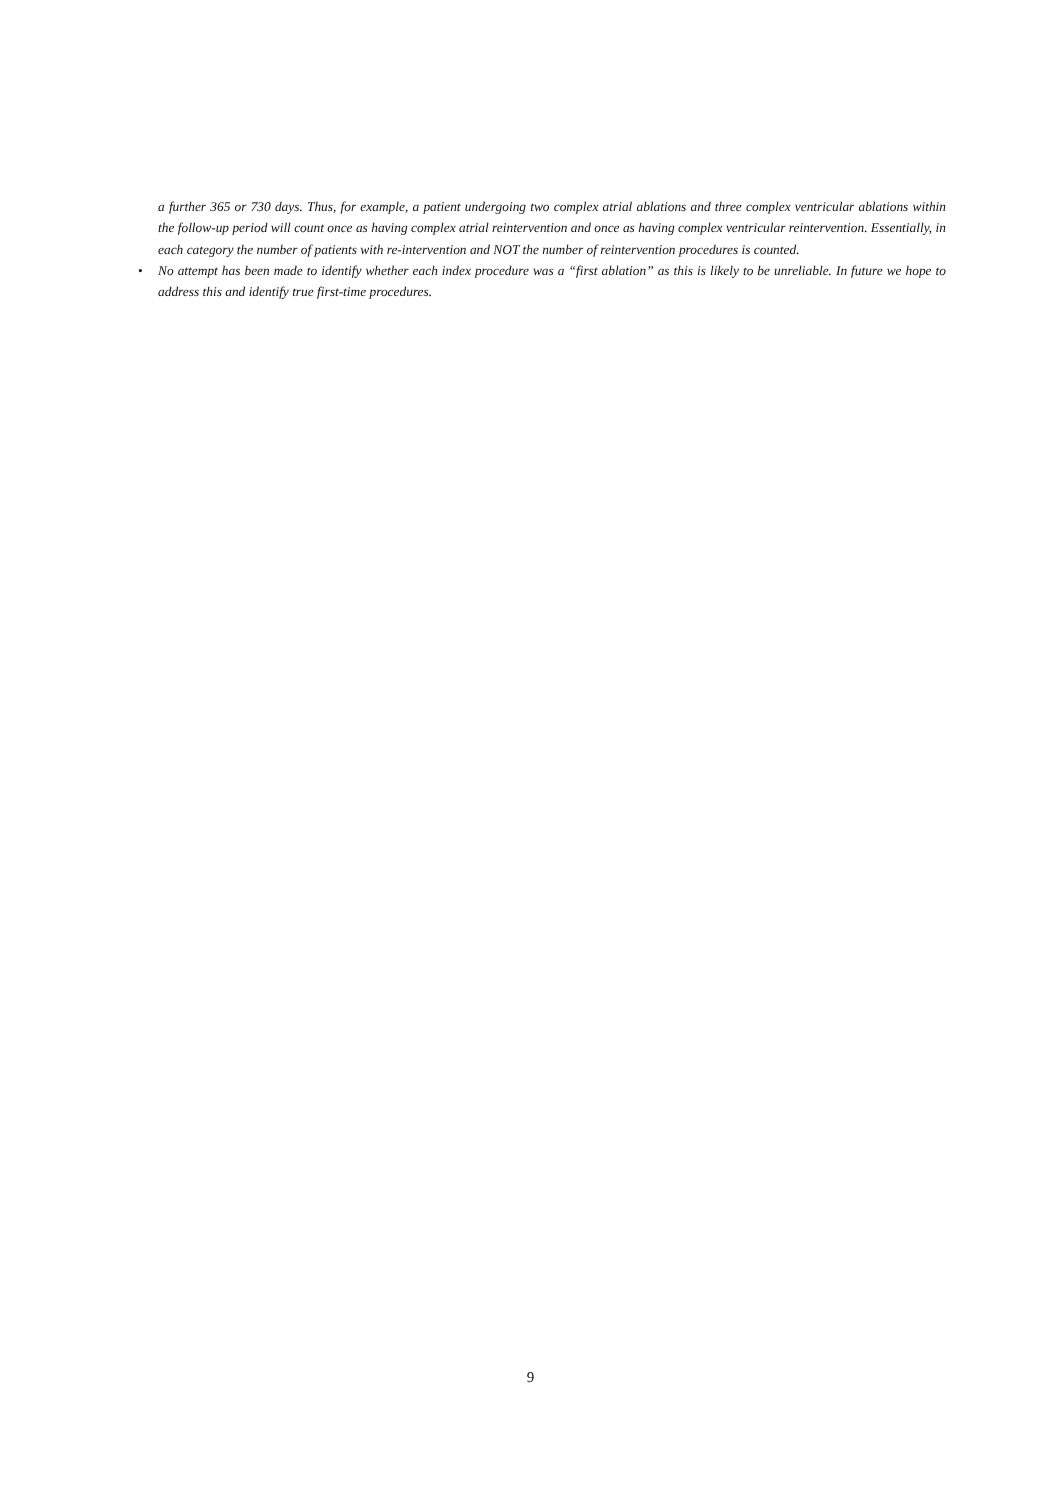a further 365 or 730 days. Thus, for example, a patient undergoing two complex atrial ablations and three complex ventricular ablations within the follow-up period will count once as having complex atrial reintervention and once as having complex ventricular reintervention. Essentially, in each category the number of patients with re-intervention and NOT the number of reintervention procedures is counted.
• No attempt has been made to identify whether each index procedure was a “first ablation” as this is likely to be unreliable. In future we hope to address this and identify true first-time procedures.
9